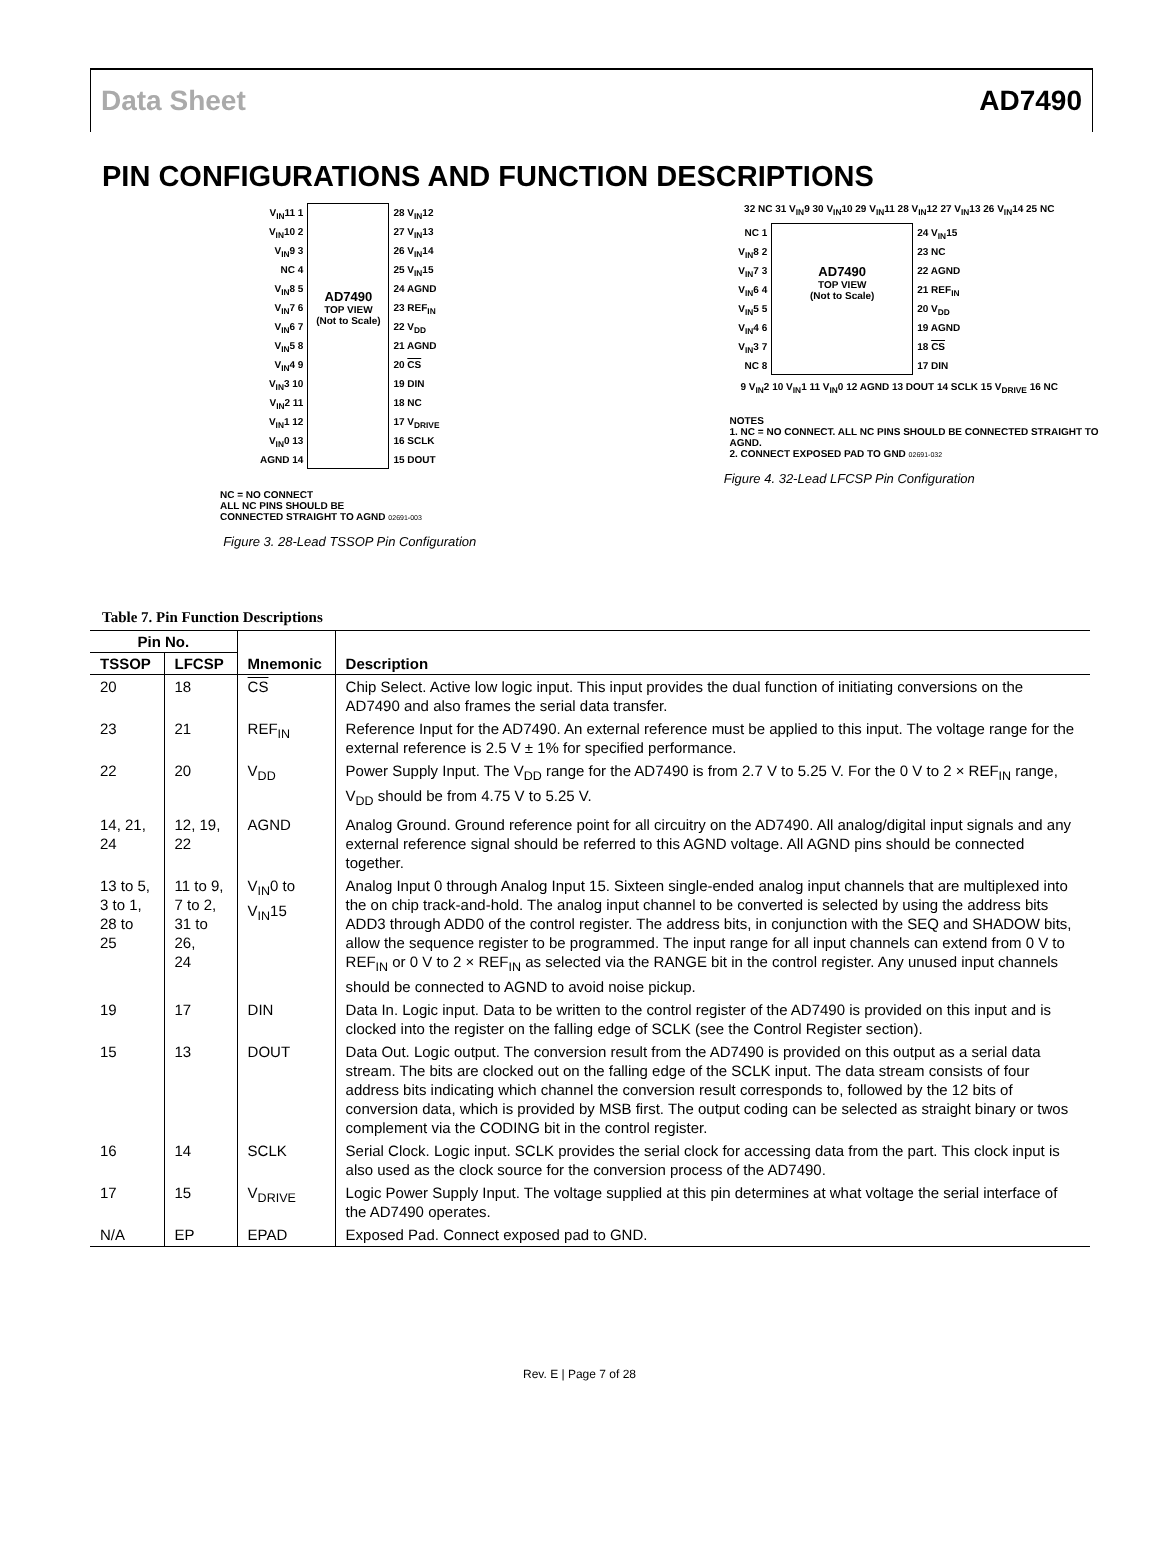Data Sheet AD7490
PIN CONFIGURATIONS AND FUNCTION DESCRIPTIONS
V<sub>IN</sub>11 1
V<sub>IN</sub>10 2
V<sub>IN</sub>9 3
NC 4
V<sub>IN</sub>8 5
V<sub>IN</sub>7 6
V<sub>IN</sub>6 7
V<sub>IN</sub>5 8
V<sub>IN</sub>4 9
V<sub>IN</sub>3 10
V<sub>IN</sub>2 11
V<sub>IN</sub>1 12
V<sub>IN</sub>0 13
AGND 14
AD7490
TOP VIEW
(Not to Scale)
28 V<sub>IN</sub>12
27 V<sub>IN</sub>13
26 V<sub>IN</sub>14
25 V<sub>IN</sub>15
24 AGND
23 REF<sub>IN</sub>
22 V<sub>DD</sub>
21 AGND
20 CS
19 DIN
18 NC
17 V<sub>DRIVE</sub>
16 SCLK
15 DOUT
NC = NO CONNECT
ALL NC PINS SHOULD BE
CONNECTED STRAIGHT TO AGND 02691-003
Figure 3. 28-Lead TSSOP Pin Configuration
32 NC 31 V<sub>IN</sub>9 30 V<sub>IN</sub>10 29 V<sub>IN</sub>11 28 V<sub>IN</sub>12 27 V<sub>IN</sub>13 26 V<sub>IN</sub>14 25 NC
NC 1
V<sub>IN</sub>8 2
V<sub>IN</sub>7 3
V<sub>IN</sub>6 4
V<sub>IN</sub>5 5
V<sub>IN</sub>4 6
V<sub>IN</sub>3 7
NC 8
AD7490
TOP VIEW
(Not to Scale)
24 V<sub>IN</sub>15
23 NC
22 AGND
21 REF<sub>IN</sub>
20 V<sub>DD</sub>
19 AGND
18 CS
17 DIN
9 V<sub>IN</sub>2 10 V<sub>IN</sub>1 11 V<sub>IN</sub>0 12 AGND 13 DOUT 14 SCLK 15 V<sub>DRIVE</sub> 16 NC
NOTES
1. NC = NO CONNECT. ALL NC PINS SHOULD BE CONNECTED STRAIGHT TO AGND.
2. CONNECT EXPOSED PAD TO GND 02691-032
Figure 4. 32-Lead LFCSP Pin Configuration
Table 7. Pin Function Descriptions
| Pin No. | | Mnemonic | Description |
| --- | --- | --- | --- |
| TSSOP | LFCSP | | |
| 20 | 18 | CS | Chip Select. Active low logic input. This input provides the dual function of initiating conversions on the AD7490 and also frames the serial data transfer. |
| 23 | 21 | REF<sub>IN</sub> | Reference Input for the AD7490. An external reference must be applied to this input. The voltage range for the external reference is 2.5 V ± 1% for specified performance. |
| 22 | 20 | V<sub>DD</sub> | Power Supply Input. The V<sub>DD</sub> range for the AD7490 is from 2.7 V to 5.25 V. For the 0 V to 2 × REF<sub>IN</sub> range, V<sub>DD</sub> should be from 4.75 V to 5.25 V. |
| 14, 21, 24 | 12, 19, 22 | AGND | Analog Ground. Ground reference point for all circuitry on the AD7490. All analog/digital input signals and any external reference signal should be referred to this AGND voltage. All AGND pins should be connected together. |
| 13 to 5, 3 to 1, 28 to 25 | 11 to 9, 7 to 2, 31 to 26, 24 | V<sub>IN</sub>0 to V<sub>IN</sub>15 | Analog Input 0 through Analog Input 15. Sixteen single-ended analog input channels that are multiplexed into the on chip track-and-hold. The analog input channel to be converted is selected by using the address bits ADD3 through ADD0 of the control register. The address bits, in conjunction with the SEQ and SHADOW bits, allow the sequence register to be programmed. The input range for all input channels can extend from 0 V to REF<sub>IN</sub> or 0 V to 2 × REF<sub>IN</sub> as selected via the RANGE bit in the control register. Any unused input channels should be connected to AGND to avoid noise pickup. |
| 19 | 17 | DIN | Data In. Logic input. Data to be written to the control register of the AD7490 is provided on this input and is clocked into the register on the falling edge of SCLK (see the Control Register section). |
| 15 | 13 | DOUT | Data Out. Logic output. The conversion result from the AD7490 is provided on this output as a serial data stream. The bits are clocked out on the falling edge of the SCLK input. The data stream consists of four address bits indicating which channel the conversion result corresponds to, followed by the 12 bits of conversion data, which is provided by MSB first. The output coding can be selected as straight binary or twos complement via the CODING bit in the control register. |
| 16 | 14 | SCLK | Serial Clock. Logic input. SCLK provides the serial clock for accessing data from the part. This clock input is also used as the clock source for the conversion process of the AD7490. |
| 17 | 15 | V<sub>DRIVE</sub> | Logic Power Supply Input. The voltage supplied at this pin determines at what voltage the serial interface of the AD7490 operates. |
| N/A | EP | EPAD | Exposed Pad. Connect exposed pad to GND. |
Rev. E | Page 7 of 28